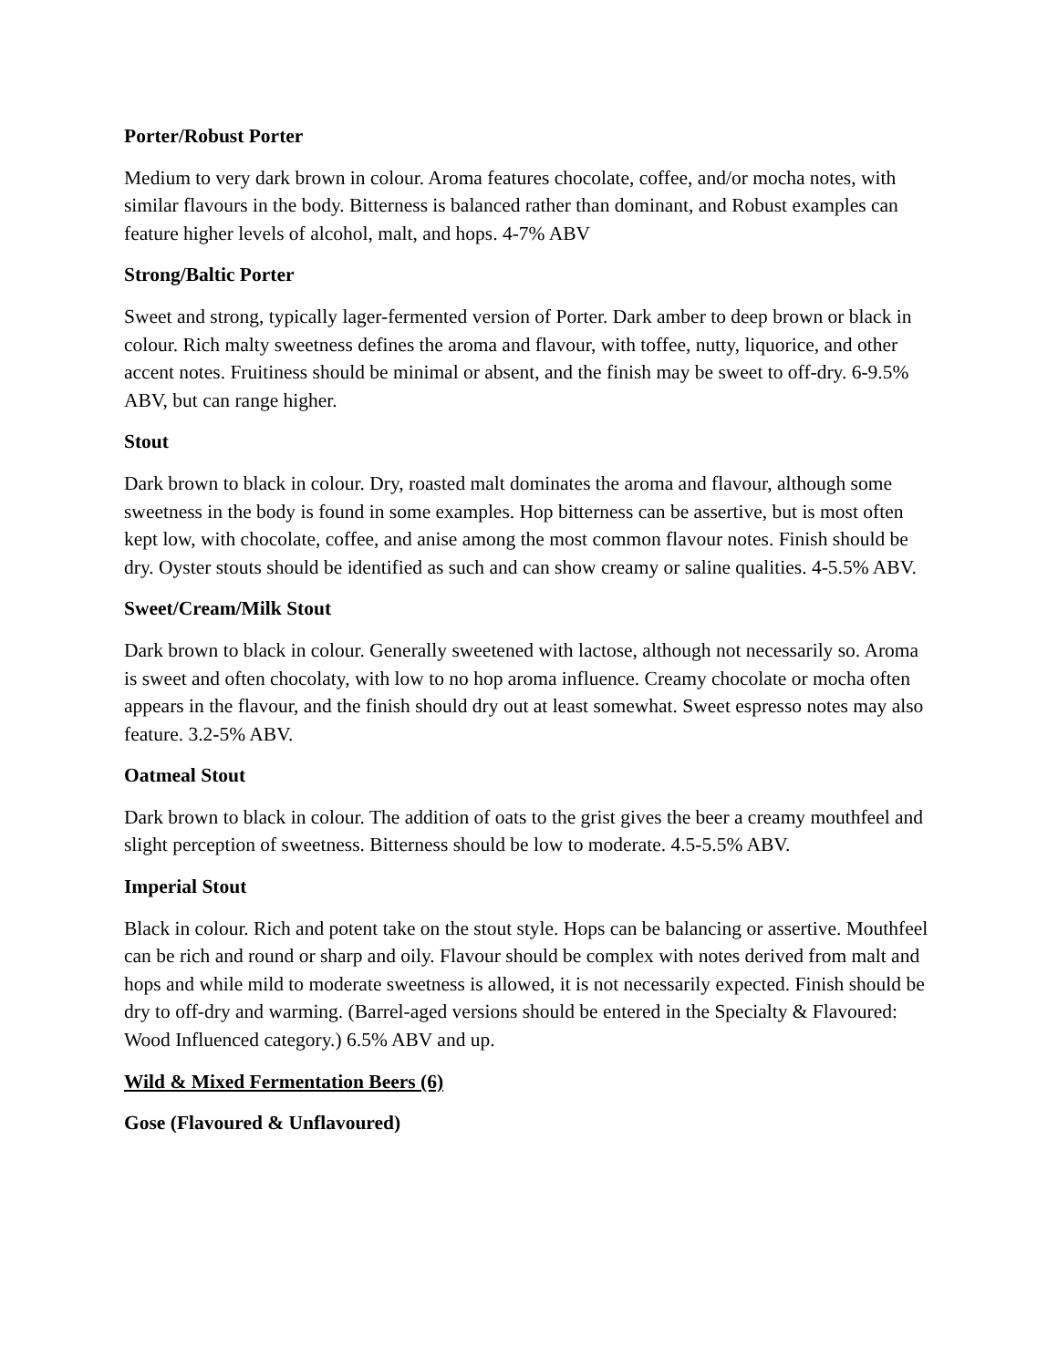Porter/Robust Porter
Medium to very dark brown in colour. Aroma features chocolate, coffee, and/or mocha notes, with similar flavours in the body. Bitterness is balanced rather than dominant, and Robust examples can feature higher levels of alcohol, malt, and hops. 4-7% ABV
Strong/Baltic Porter
Sweet and strong, typically lager-fermented version of Porter. Dark amber to deep brown or black in colour. Rich malty sweetness defines the aroma and flavour, with toffee, nutty, liquorice, and other accent notes. Fruitiness should be minimal or absent, and the finish may be sweet to off-dry. 6-9.5% ABV, but can range higher.
Stout
Dark brown to black in colour. Dry, roasted malt dominates the aroma and flavour, although some sweetness in the body is found in some examples. Hop bitterness can be assertive, but is most often kept low, with chocolate, coffee, and anise among the most common flavour notes. Finish should be dry. Oyster stouts should be identified as such and can show creamy or saline qualities. 4-5.5% ABV.
Sweet/Cream/Milk Stout
Dark brown to black in colour. Generally sweetened with lactose, although not necessarily so. Aroma is sweet and often chocolaty, with low to no hop aroma influence. Creamy chocolate or mocha often appears in the flavour, and the finish should dry out at least somewhat. Sweet espresso notes may also feature. 3.2-5% ABV.
Oatmeal Stout
Dark brown to black in colour. The addition of oats to the grist gives the beer a creamy mouthfeel and slight perception of sweetness. Bitterness should be low to moderate. 4.5-5.5% ABV.
Imperial Stout
Black in colour. Rich and potent take on the stout style. Hops can be balancing or assertive. Mouthfeel can be rich and round or sharp and oily. Flavour should be complex with notes derived from malt and hops and while mild to moderate sweetness is allowed, it is not necessarily expected. Finish should be dry to off-dry and warming. (Barrel-aged versions should be entered in the Specialty & Flavoured: Wood Influenced category.) 6.5% ABV and up.
Wild & Mixed Fermentation Beers (6)
Gose (Flavoured & Unflavoured)